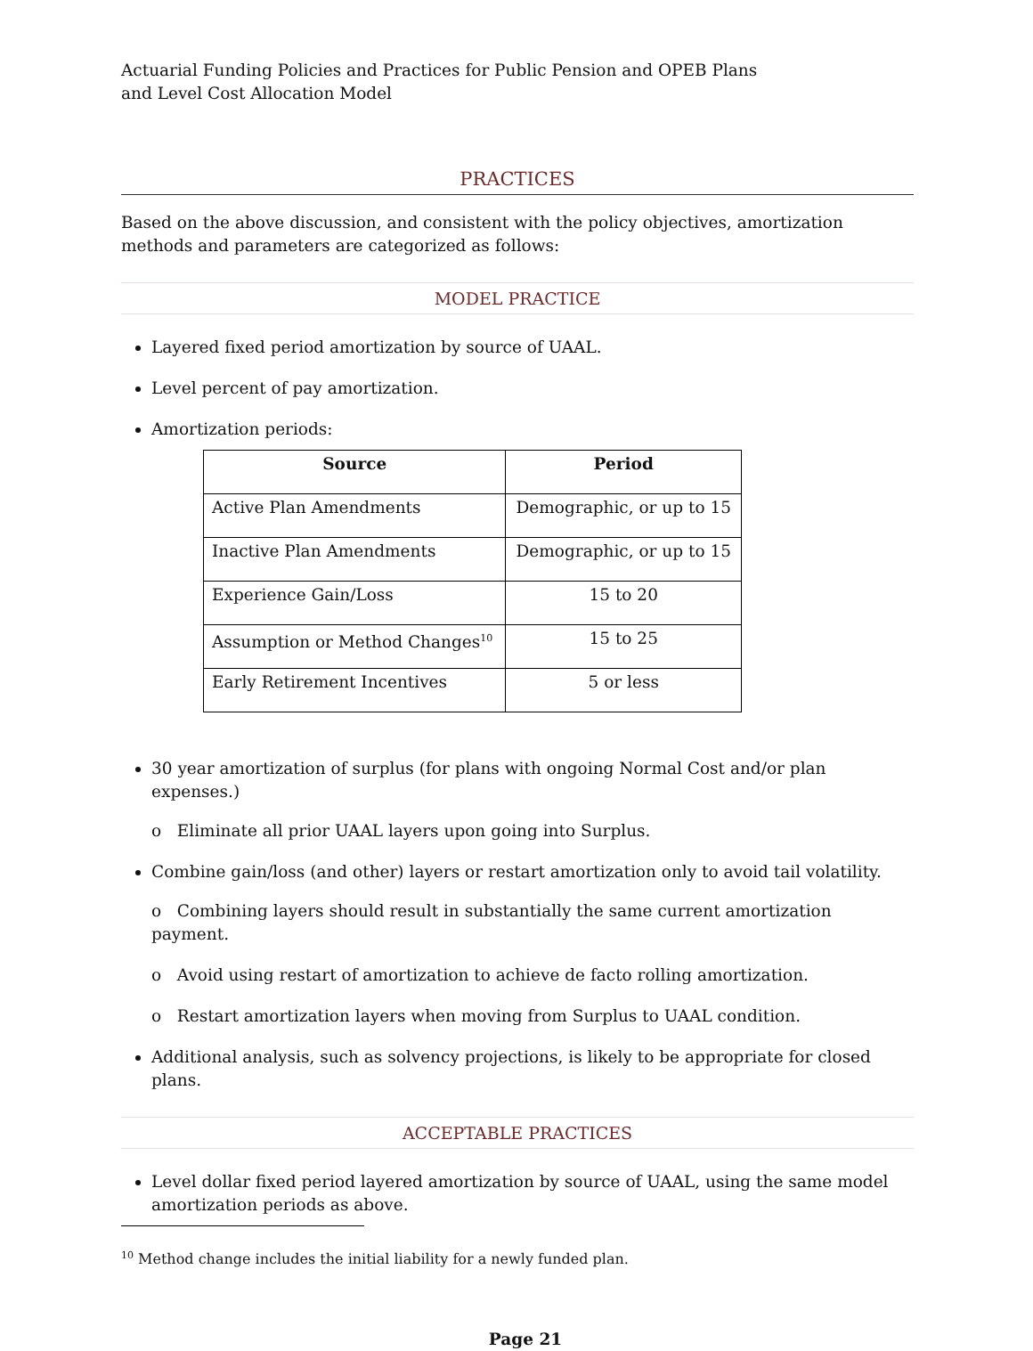Actuarial Funding Policies and Practices for Public Pension and OPEB Plans
and Level Cost Allocation Model
PRACTICES
Based on the above discussion, and consistent with the policy objectives, amortization methods and parameters are categorized as follows:
MODEL PRACTICE
Layered fixed period amortization by source of UAAL.
Level percent of pay amortization.
Amortization periods:
| Source | Period |
| --- | --- |
| Active Plan Amendments | Demographic, or up to 15 |
| Inactive Plan Amendments | Demographic, or up to 15 |
| Experience Gain/Loss | 15 to 20 |
| Assumption or Method Changes<sup>10</sup> | 15 to 25 |
| Early Retirement Incentives | 5 or less |
30 year amortization of surplus (for plans with ongoing Normal Cost and/or plan expenses.)
o Eliminate all prior UAAL layers upon going into Surplus.
Combine gain/loss (and other) layers or restart amortization only to avoid tail volatility.
o Combining layers should result in substantially the same current amortization payment.
o Avoid using restart of amortization to achieve de facto rolling amortization.
o Restart amortization layers when moving from Surplus to UAAL condition.
Additional analysis, such as solvency projections, is likely to be appropriate for closed plans.
ACCEPTABLE PRACTICES
Level dollar fixed period layered amortization by source of UAAL, using the same model amortization periods as above.
<sup>10</sup> Method change includes the initial liability for a newly funded plan.
Page 21